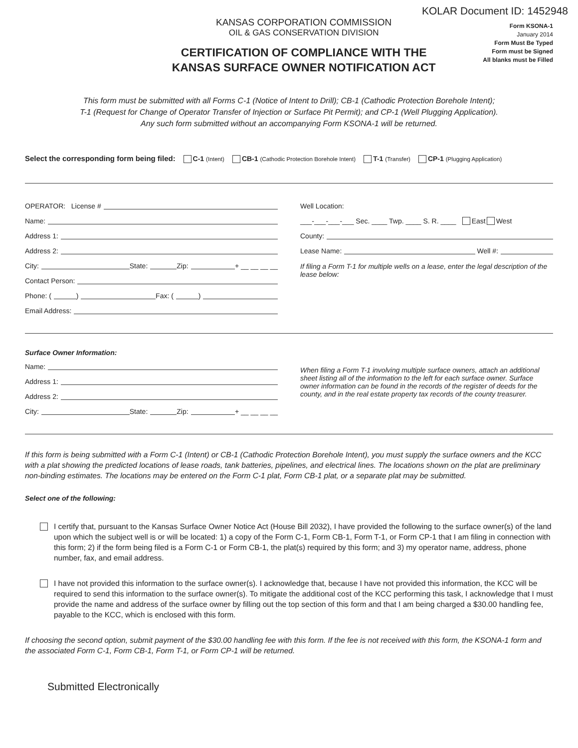KOLAR Document ID: 1452948
KANSAS CORPORATION COMMISSION
OIL & GAS CONSERVATION DIVISION
CERTIFICATION OF COMPLIANCE WITH THE
KANSAS SURFACE OWNER NOTIFICATION ACT
Form KSONA-1
January 2014
Form Must Be Typed
Form must be Signed
All blanks must be Filled
This form must be submitted with all Forms C-1 (Notice of Intent to Drill); CB-1 (Cathodic Protection Borehole Intent);
T-1 (Request for Change of Operator Transfer of Injection or Surface Pit Permit); and CP-1 (Well Plugging Application).
Any such form submitted without an accompanying Form KSONA-1 will be returned.
Select the corresponding form being filed: C-1 (Intent) CB-1 (Cathodic Protection Borehole Intent) T-1 (Transfer) CP-1 (Plugging Application)
OPERATOR: License #
Name:
Address 1:
Address 2:
City: State: Zip: + __ __ __ __
Contact Person:
Phone: ( ) Fax: ( )
Email Address:
Well Location:
___-___-___-___ Sec. ____ Twp. ____ S. R. ____ East West
County:
Lease Name: Well #:
If filing a Form T-1 for multiple wells on a lease, enter the legal description of the lease below:
Surface Owner Information:
Name:
Address 1:
Address 2:
City: State: Zip: + __ __ __ __
When filing a Form T-1 involving multiple surface owners, attach an additional sheet listing all of the information to the left for each surface owner. Surface owner information can be found in the records of the register of deeds for the county, and in the real estate property tax records of the county treasurer.
If this form is being submitted with a Form C-1 (Intent) or CB-1 (Cathodic Protection Borehole Intent), you must supply the surface owners and the KCC with a plat showing the predicted locations of lease roads, tank batteries, pipelines, and electrical lines. The locations shown on the plat are preliminary non-binding estimates. The locations may be entered on the Form C-1 plat, Form CB-1 plat, or a separate plat may be submitted.
Select one of the following:
I certify that, pursuant to the Kansas Surface Owner Notice Act (House Bill 2032), I have provided the following to the surface owner(s) of the land upon which the subject well is or will be located: 1) a copy of the Form C-1, Form CB-1, Form T-1, or Form CP-1 that I am filing in connection with this form; 2) if the form being filed is a Form C-1 or Form CB-1, the plat(s) required by this form; and 3) my operator name, address, phone number, fax, and email address.
I have not provided this information to the surface owner(s). I acknowledge that, because I have not provided this information, the KCC will be required to send this information to the surface owner(s). To mitigate the additional cost of the KCC performing this task, I acknowledge that I must provide the name and address of the surface owner by filling out the top section of this form and that I am being charged a $30.00 handling fee, payable to the KCC, which is enclosed with this form.
If choosing the second option, submit payment of the $30.00 handling fee with this form. If the fee is not received with this form, the KSONA-1 form and the associated Form C-1, Form CB-1, Form T-1, or Form CP-1 will be returned.
Submitted Electronically